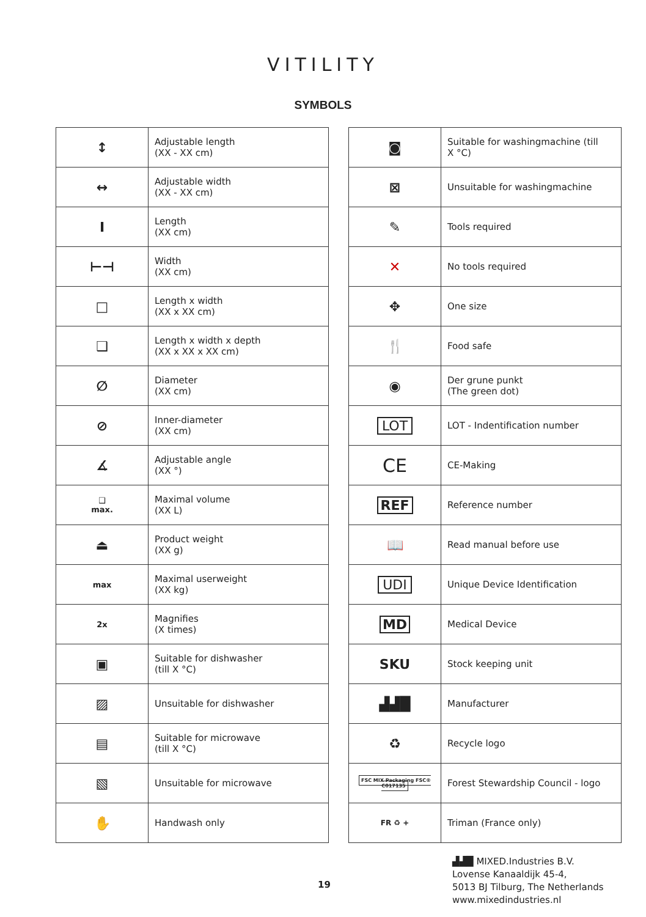VITILITY
SYMBOLS
| ↕ | Adjustable length (XX - XX cm) |
| ↔ | Adjustable width (XX - XX cm) |
| I | Length (XX cm) |
| ⊢⊣ | Width (XX cm) |
| □ | Length x width (XX x XX cm) |
| ❑ | Length x width x depth (XX x XX x XX cm) |
| ∅ | Diameter (XX cm) |
| ⊘ | Inner-diameter (XX cm) |
| ∡ | Adjustable angle (XX °) |
| ❑ max. | Maximal volume (XX L) |
| ⏏ | Product weight (XX g) |
| max | Maximal userweight (XX kg) |
| 2x | Magnifies (X times) |
| ▣ | Suitable for dishwasher (till X °C) |
| ▨ | Unsuitable for dishwasher |
| ▤ | Suitable for microwave (till X °C) |
| ▧ | Unsuitable for microwave |
| ✋ | Handwash only |
| ◙ | Suitable for washingmachine (till X °C) |
| ⊠ | Unsuitable for washingmachine |
| ✎ | Tools required |
| ✕ | No tools required |
| ✥ | One size |
| 🍴 | Food safe |
| ◉ | Der grune punkt (The green dot) |
| LOT | LOT - Indentification number |
| CE | CE-Making |
| REF | Reference number |
| 📖 | Read manual before use |
| UDI | Unique Device Identification |
| MD | Medical Device |
| SKU | Stock keeping unit |
| ▟▟█ | Manufacturer |
| ♻ | Recycle logo |
| FSC MIX Packaging FSC® C017135 | Forest Stewardship Council - logo |
| FR ♻ + | Triman (France only) |
▟▟█ MIXED.Industries B.V.
Lovense Kanaaldijk 45-4,
5013 BJ Tilburg, The Netherlands
www.mixedindustries.nl
19